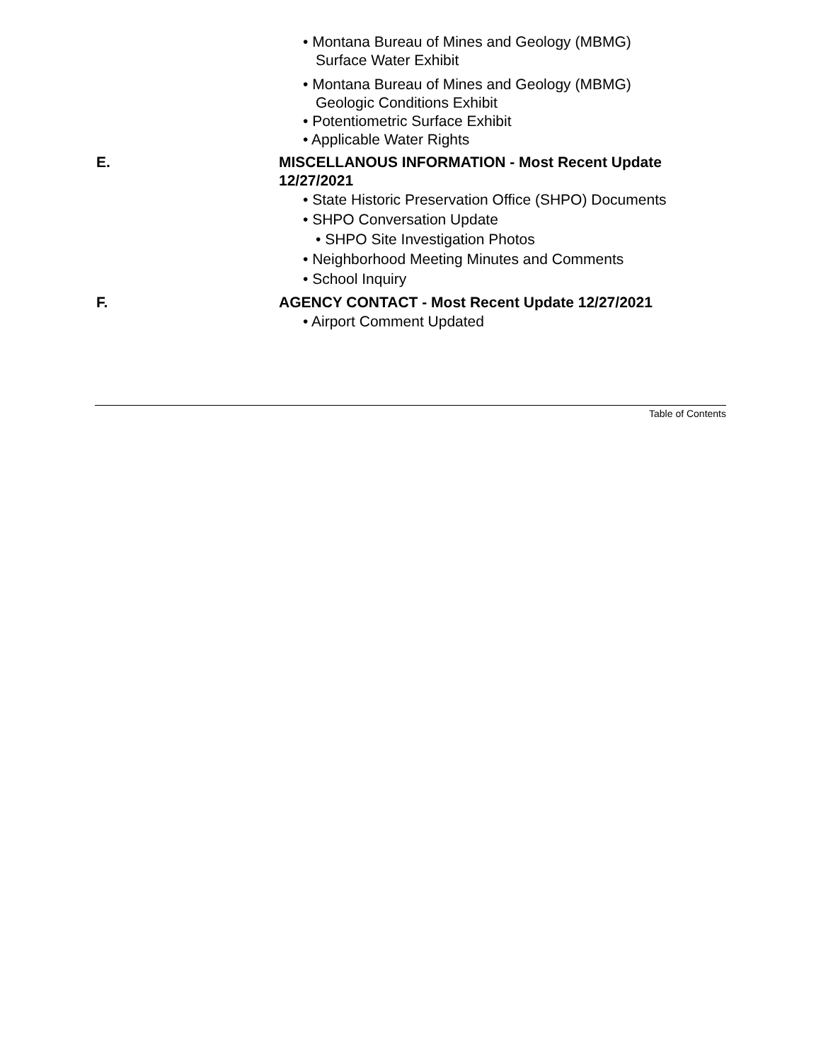• Montana Bureau of Mines and Geology (MBMG)
Surface Water Exhibit
• Montana Bureau of Mines and Geology (MBMG)
Geologic Conditions Exhibit
• Potentiometric Surface Exhibit
• Applicable Water Rights
E. MISCELLANOUS INFORMATION - Most Recent Update 12/27/2021
• State Historic Preservation Office (SHPO) Documents
• SHPO Conversation Update
• SHPO Site Investigation Photos
• Neighborhood Meeting Minutes and Comments
• School Inquiry
F. AGENCY CONTACT - Most Recent Update 12/27/2021
• Airport Comment Updated
Table of Contents